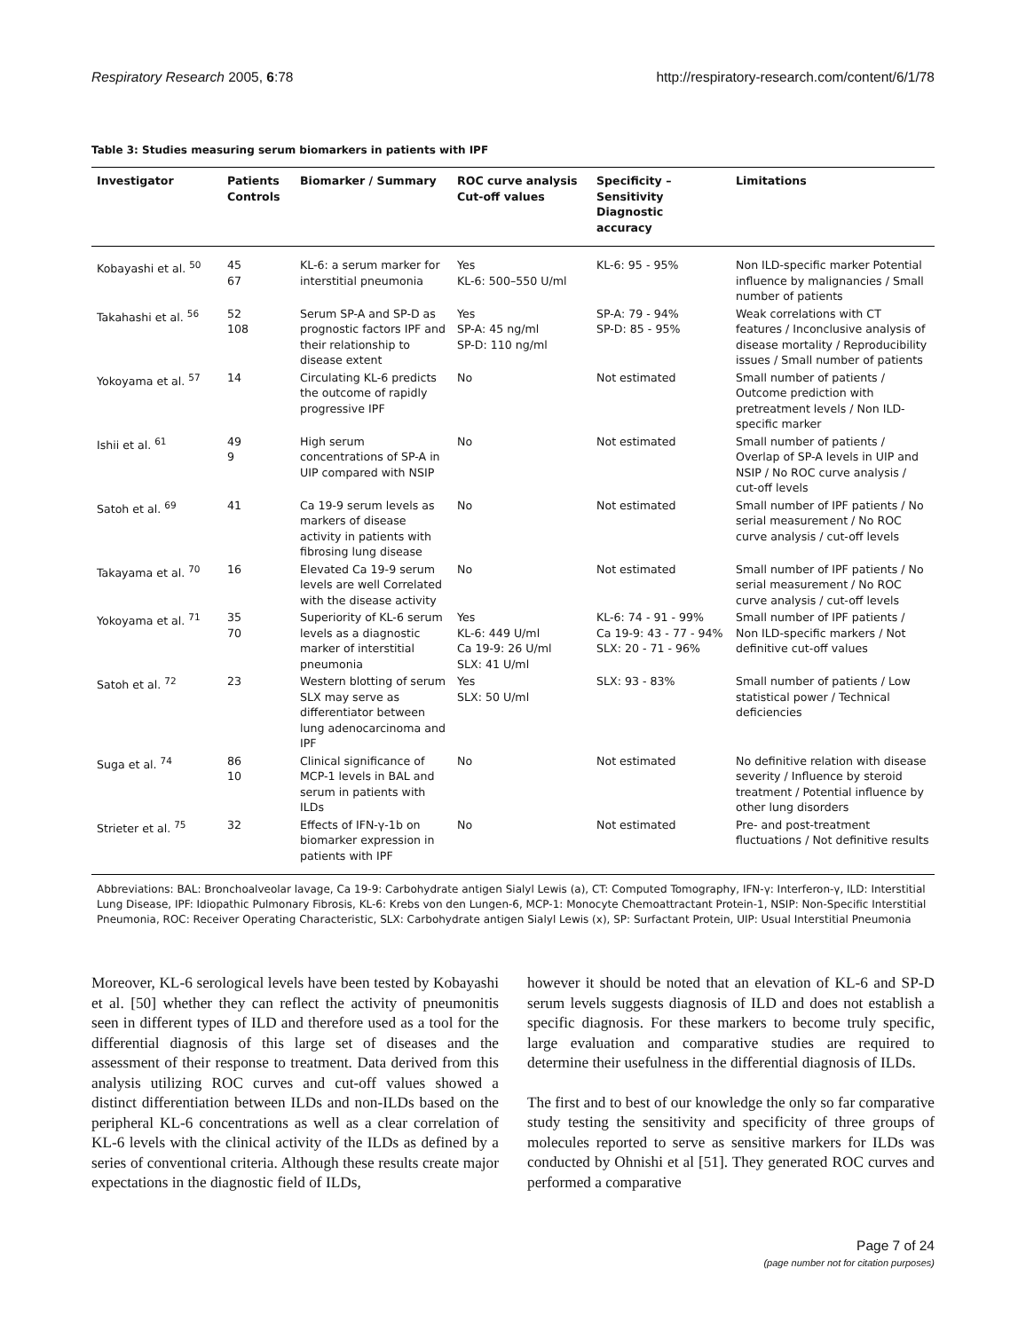Respiratory Research 2005, 6:78 http://respiratory-research.com/content/6/1/78
Table 3: Studies measuring serum biomarkers in patients with IPF
| Investigator | Patients Controls | Biomarker / Summary | ROC curve analysis Cut-off values | Specificity – Sensitivity Diagnostic accuracy | Limitations |
| --- | --- | --- | --- | --- | --- |
| Kobayashi et al. <sup>50</sup> | 45 67 | KL-6: a serum marker for interstitial pneumonia | Yes KL-6: 500–550 U/ml | KL-6: 95 - 95% | Non ILD-specific marker Potential influence by malignancies / Small number of patients |
| Takahashi et al. <sup>56</sup> | 52 108 | Serum SP-A and SP-D as prognostic factors IPF and their relationship to disease extent | Yes SP-A: 45 ng/ml SP-D: 110 ng/ml | SP-A: 79 - 94% SP-D: 85 - 95% | Weak correlations with CT features / Inconclusive analysis of disease mortality / Reproducibility issues / Small number of patients |
| Yokoyama et al. <sup>57</sup> | 14 | Circulating KL-6 predicts the outcome of rapidly progressive IPF | No | Not estimated | Small number of patients / Outcome prediction with pretreatment levels / Non ILD-specific marker |
| Ishii et al. <sup>61</sup> | 49 9 | High serum concentrations of SP-A in UIP compared with NSIP | No | Not estimated | Small number of patients / Overlap of SP-A levels in UIP and NSIP / No ROC curve analysis / cut-off levels |
| Satoh et al. <sup>69</sup> | 41 | Ca 19-9 serum levels as markers of disease activity in patients with fibrosing lung disease | No | Not estimated | Small number of IPF patients / No serial measurement / No ROC curve analysis / cut-off levels |
| Takayama et al. <sup>70</sup> | 16 | Elevated Ca 19-9 serum levels are well Correlated with the disease activity | No | Not estimated | Small number of IPF patients / No serial measurement / No ROC curve analysis / cut-off levels |
| Yokoyama et al. <sup>71</sup> | 35 70 | Superiority of KL-6 serum levels as a diagnostic marker of interstitial pneumonia | Yes KL-6: 449 U/ml Ca 19-9: 26 U/ml SLX: 41 U/ml | KL-6: 74 - 91 - 99% Ca 19-9: 43 - 77 - 94% SLX: 20 - 71 - 96% | Small number of IPF patients / Non ILD-specific markers / Not definitive cut-off values |
| Satoh et al. <sup>72</sup> | 23 | Western blotting of serum SLX may serve as differentiator between lung adenocarcinoma and IPF | Yes SLX: 50 U/ml | SLX: 93 - 83% | Small number of patients / Low statistical power / Technical deficiencies |
| Suga et al. <sup>74</sup> | 86 10 | Clinical significance of MCP-1 levels in BAL and serum in patients with ILDs | No | Not estimated | No definitive relation with disease severity / Influence by steroid treatment / Potential influence by other lung disorders |
| Strieter et al. <sup>75</sup> | 32 | Effects of IFN-γ-1b on biomarker expression in patients with IPF | No | Not estimated | Pre- and post-treatment fluctuations / Not definitive results |
Abbreviations: BAL: Bronchoalveolar lavage, Ca 19-9: Carbohydrate antigen Sialyl Lewis (a), CT: Computed Tomography, IFN-γ: Interferon-γ, ILD: Interstitial Lung Disease, IPF: Idiopathic Pulmonary Fibrosis, KL-6: Krebs von den Lungen-6, MCP-1: Monocyte Chemoattractant Protein-1, NSIP: Non-Specific Interstitial Pneumonia, ROC: Receiver Operating Characteristic, SLX: Carbohydrate antigen Sialyl Lewis (x), SP: Surfactant Protein, UIP: Usual Interstitial Pneumonia
Moreover, KL-6 serological levels have been tested by Kobayashi et al. [50] whether they can reflect the activity of pneumonitis seen in different types of ILD and therefore used as a tool for the differential diagnosis of this large set of diseases and the assessment of their response to treatment. Data derived from this analysis utilizing ROC curves and cut-off values showed a distinct differentiation between ILDs and non-ILDs based on the peripheral KL-6 concentrations as well as a clear correlation of KL-6 levels with the clinical activity of the ILDs as defined by a series of conventional criteria. Although these results create major expectations in the diagnostic field of ILDs,
however it should be noted that an elevation of KL-6 and SP-D serum levels suggests diagnosis of ILD and does not establish a specific diagnosis. For these markers to become truly specific, large evaluation and comparative studies are required to determine their usefulness in the differential diagnosis of ILDs.
The first and to best of our knowledge the only so far comparative study testing the sensitivity and specificity of three groups of molecules reported to serve as sensitive markers for ILDs was conducted by Ohnishi et al [51]. They generated ROC curves and performed a comparative
Page 7 of 24
(page number not for citation purposes)